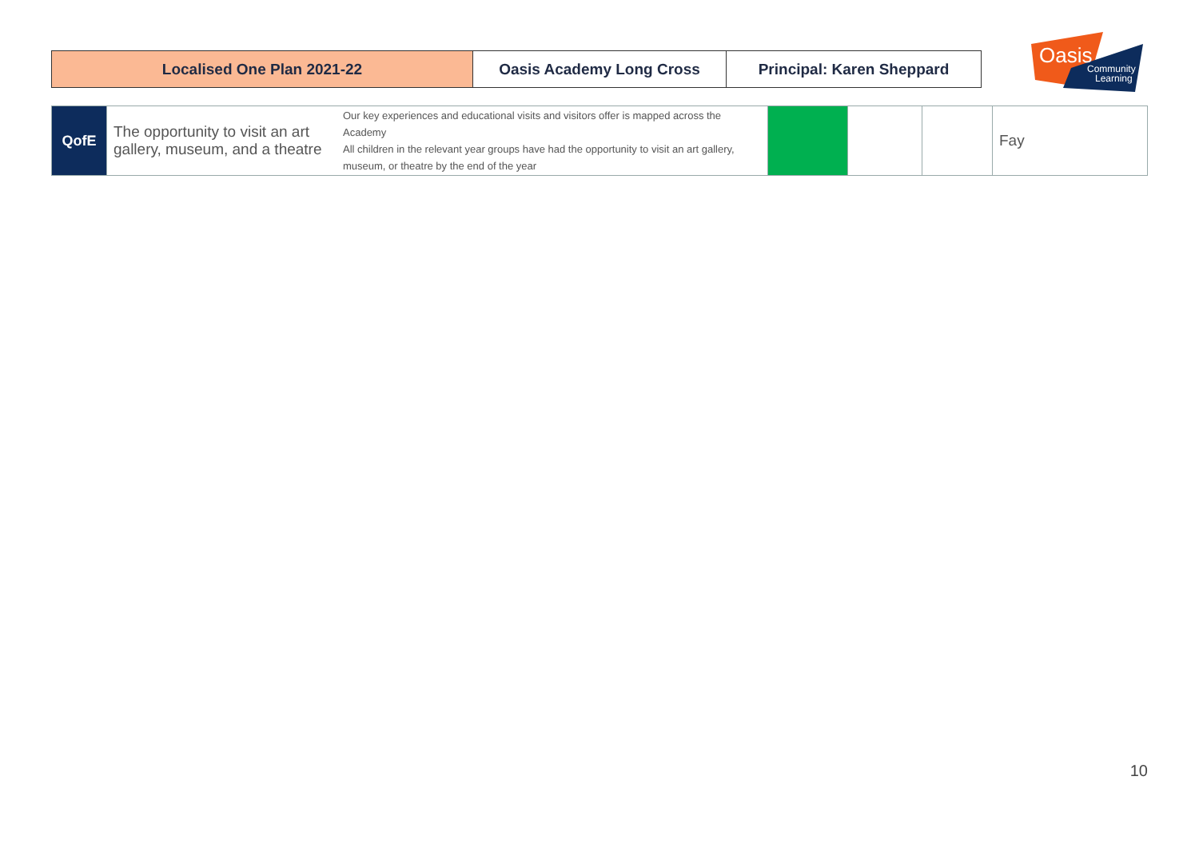| Localised One Plan 2021-22 | Oasis Academy Long Cross | Principal: Karen Sheppard |
Oasis
Community
Learning
| QofE | The opportunity to visit an art gallery, museum, and a theatre | Our key experiences and educational visits and visitors offer is mapped across the Academy All children in the relevant year groups have had the opportunity to visit an art gallery, museum, or theatre by the end of the year | | | | Fay |
10